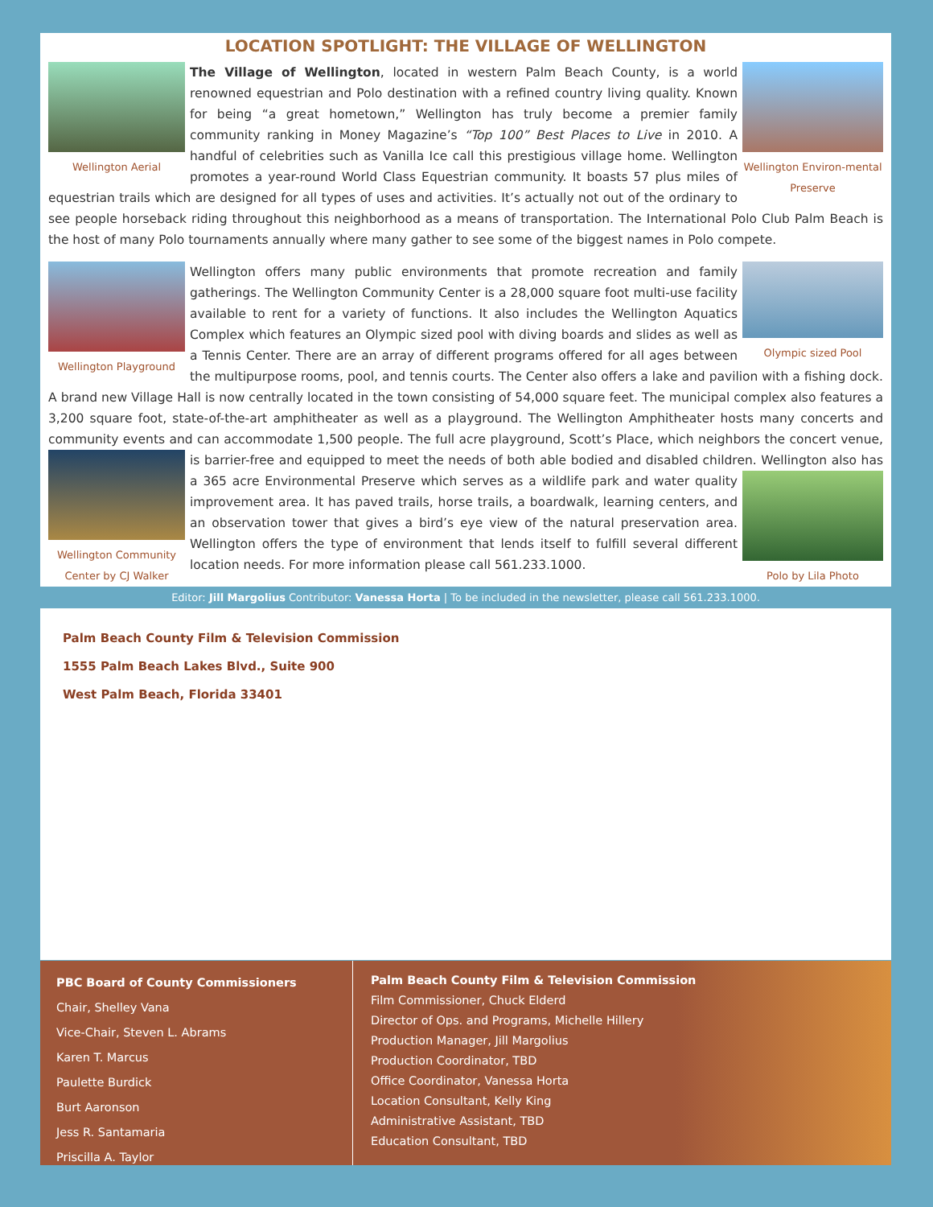LOCATION SPOTLIGHT: THE VILLAGE OF WELLINGTON
Wellington Aerial Wellington Environ-mental Preserve
The Village of Wellington, located in western Palm Beach County, is a world renowned equestrian and Polo destination with a refined country living quality. Known for being “a great hometown,” Wellington has truly become a premier family community ranking in Money Magazine’s “Top 100” Best Places to Live in 2010. A handful of celebrities such as Vanilla Ice call this prestigious village home. Wellington promotes a year-round World Class Equestrian community. It boasts 57 plus miles of equestrian trails which are designed for all types of uses and activities. It’s actually not out of the ordinary to see people horseback riding throughout this neighborhood as a means of transportation. The International Polo Club Palm Beach is the host of many Polo tournaments annually where many gather to see some of the biggest names in Polo compete.
Wellington Playground
Olympic sized Pool
Wellington offers many public environments that promote recreation and family gatherings. The Wellington Community Center is a 28,000 square foot multi-use facility available to rent for a variety of functions. It also includes the Wellington Aquatics Complex which features an Olympic sized pool with diving boards and slides as well as a Tennis Center. There are an array of different programs offered for all ages between the multipurpose rooms, pool, and tennis courts. The Center also offers a lake and pavilion with a fishing dock. A brand new Village Hall is now centrally located in the town consisting of 54,000 square feet. The municipal complex also features a 3,200 square foot, state-of-the-art amphitheater as well as a playground. The Wellington Amphitheater hosts many concerts and community events and can accommodate 1,500 people. The full acre playground, Scott’s Place, which neighbors the concert venue, is barrier-free and equipped to meet the needs of both able bodied and disabled children.
Wellington Community Center by CJ Walker
Polo by Lila Photo
Wellington also has a 365 acre Environmental Preserve which serves as a wildlife park and water quality improvement area. It has paved trails, horse trails, a boardwalk, learning centers, and an observation tower that gives a bird’s eye view of the natural preservation area. Wellington offers the type of environment that lends itself to fulfill several different location needs. For more information please call 561.233.1000.
Editor: Jill Margolius Contributor: Vanessa Horta | To be included in the newsletter, please call 561.233.1000.
Palm Beach County Film & Television Commission
1555 Palm Beach Lakes Blvd., Suite 900
West Palm Beach, Florida 33401
PBC Board of County Commissioners
Chair, Shelley Vana
Vice-Chair, Steven L. Abrams
Karen T. Marcus
Paulette Burdick
Burt Aaronson
Jess R. Santamaria
Priscilla A. Taylor
Palm Beach County Film & Television Commission
Film Commissioner, Chuck Elderd
Director of Ops. and Programs, Michelle Hillery
Production Manager, Jill Margolius
Production Coordinator, TBD
Office Coordinator, Vanessa Horta
Location Consultant, Kelly King
Administrative Assistant, TBD
Education Consultant, TBD